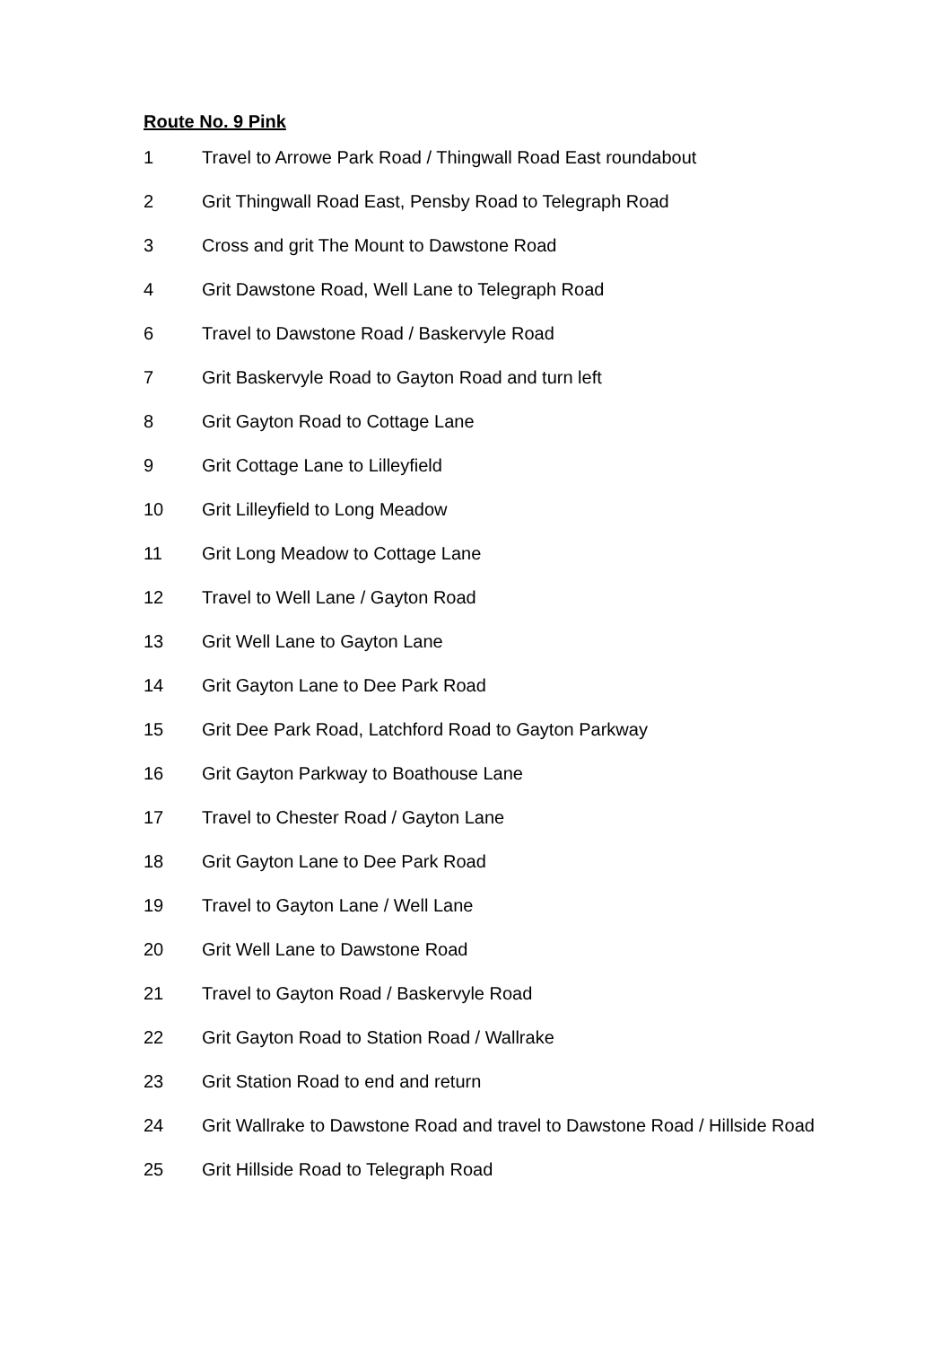Route No. 9 Pink
1 Travel to Arrowe Park Road / Thingwall Road East roundabout
2 Grit Thingwall Road East, Pensby Road to Telegraph Road
3 Cross and grit The Mount to Dawstone Road
4 Grit Dawstone Road, Well Lane to Telegraph Road
6 Travel to Dawstone Road / Baskervyle Road
7 Grit Baskervyle Road to Gayton Road and turn left
8 Grit Gayton Road to Cottage Lane
9 Grit Cottage Lane to Lilleyfield
10 Grit Lilleyfield to Long Meadow
11 Grit Long Meadow to Cottage Lane
12 Travel to Well Lane / Gayton Road
13 Grit Well Lane to Gayton Lane
14 Grit Gayton Lane to Dee Park Road
15 Grit Dee Park Road, Latchford Road to Gayton Parkway
16 Grit Gayton Parkway to Boathouse Lane
17 Travel to Chester Road / Gayton Lane
18 Grit Gayton Lane to Dee Park Road
19 Travel to Gayton Lane / Well Lane
20 Grit Well Lane to Dawstone Road
21 Travel to Gayton Road / Baskervyle Road
22 Grit Gayton Road to Station Road / Wallrake
23 Grit Station Road to end and return
24 Grit Wallrake to Dawstone Road and travel to Dawstone Road / Hillside Road
25 Grit Hillside Road to Telegraph Road